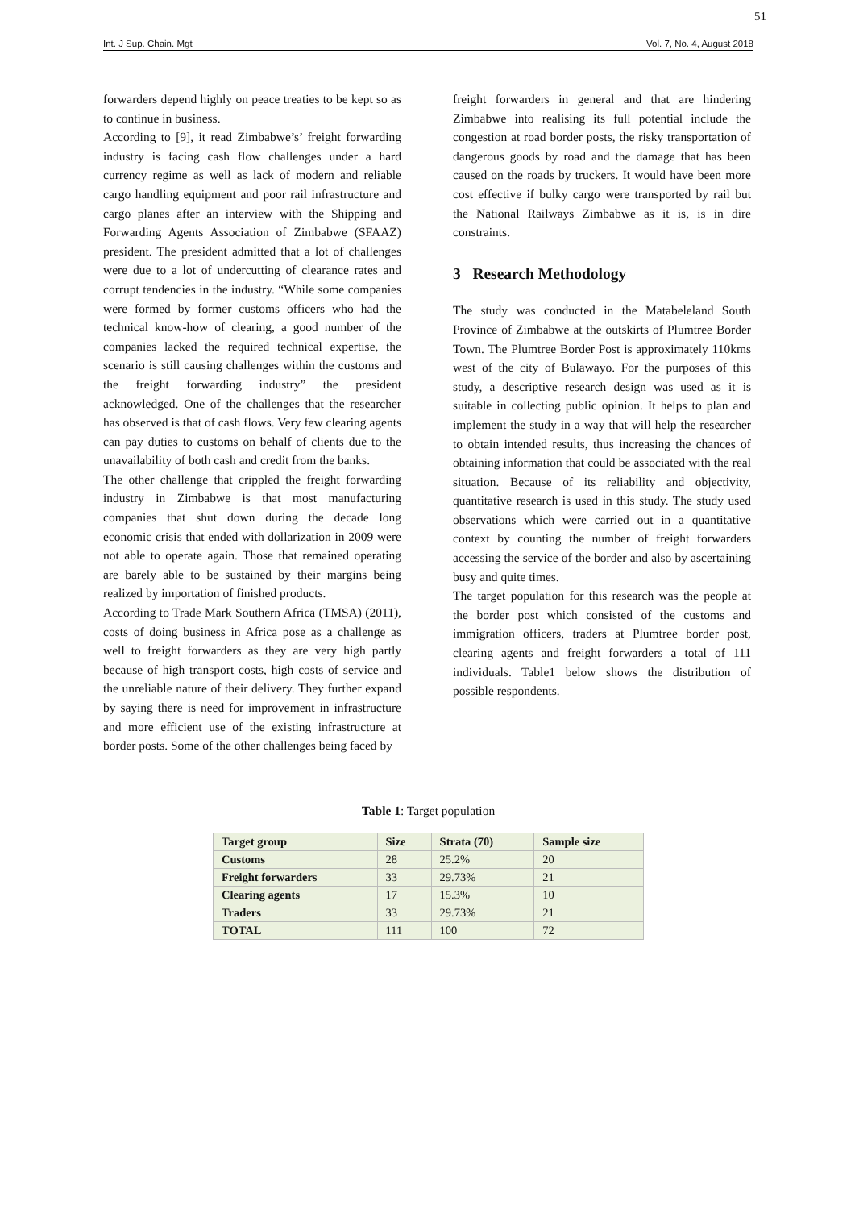51
Int. J Sup. Chain. Mgt Vol. 7, No. 4, August 2018
forwarders depend highly on peace treaties to be kept so as to continue in business.
According to [9], it read Zimbabwe’s’ freight forwarding industry is facing cash flow challenges under a hard currency regime as well as lack of modern and reliable cargo handling equipment and poor rail infrastructure and cargo planes after an interview with the Shipping and Forwarding Agents Association of Zimbabwe (SFAAZ) president. The president admitted that a lot of challenges were due to a lot of undercutting of clearance rates and corrupt tendencies in the industry. “While some companies were formed by former customs officers who had the technical know-how of clearing, a good number of the companies lacked the required technical expertise, the scenario is still causing challenges within the customs and the freight forwarding industry” the president acknowledged. One of the challenges that the researcher has observed is that of cash flows. Very few clearing agents can pay duties to customs on behalf of clients due to the unavailability of both cash and credit from the banks.
The other challenge that crippled the freight forwarding industry in Zimbabwe is that most manufacturing companies that shut down during the decade long economic crisis that ended with dollarization in 2009 were not able to operate again. Those that remained operating are barely able to be sustained by their margins being realized by importation of finished products.
According to Trade Mark Southern Africa (TMSA) (2011), costs of doing business in Africa pose as a challenge as well to freight forwarders as they are very high partly because of high transport costs, high costs of service and the unreliable nature of their delivery. They further expand by saying there is need for improvement in infrastructure and more efficient use of the existing infrastructure at border posts. Some of the other challenges being faced by
freight forwarders in general and that are hindering Zimbabwe into realising its full potential include the congestion at road border posts, the risky transportation of dangerous goods by road and the damage that has been caused on the roads by truckers. It would have been more cost effective if bulky cargo were transported by rail but the National Railways Zimbabwe as it is, is in dire constraints.
3 Research Methodology
The study was conducted in the Matabeleland South Province of Zimbabwe at the outskirts of Plumtree Border Town. The Plumtree Border Post is approximately 110kms west of the city of Bulawayo. For the purposes of this study, a descriptive research design was used as it is suitable in collecting public opinion. It helps to plan and implement the study in a way that will help the researcher to obtain intended results, thus increasing the chances of obtaining information that could be associated with the real situation. Because of its reliability and objectivity, quantitative research is used in this study. The study used observations which were carried out in a quantitative context by counting the number of freight forwarders accessing the service of the border and also by ascertaining busy and quite times.
The target population for this research was the people at the border post which consisted of the customs and immigration officers, traders at Plumtree border post, clearing agents and freight forwarders a total of 111 individuals. Table1 below shows the distribution of possible respondents.
Table 1: Target population
| Target group | Size | Strata (70) | Sample size |
| --- | --- | --- | --- |
| Customs | 28 | 25.2% | 20 |
| Freight forwarders | 33 | 29.73% | 21 |
| Clearing agents | 17 | 15.3% | 10 |
| Traders | 33 | 29.73% | 21 |
| TOTAL | 111 | 100 | 72 |